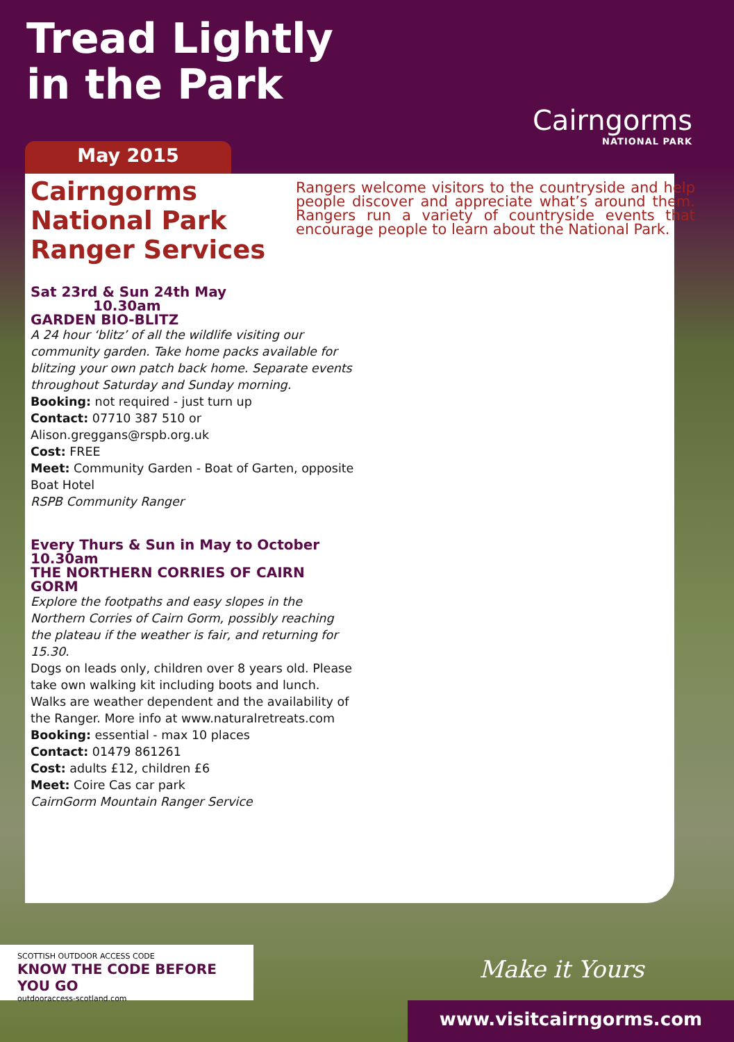Tread Lightly
in the Park
Cairngorms
NATIONAL PARK
May 2015
Cairngorms
National Park
Ranger Services
Rangers welcome visitors to the countryside and help people discover and appreciate what’s around them. Rangers run a variety of countryside events that encourage people to learn about the National Park.
Sat 23rd & Sun 24th May 10.30am
GARDEN BIO-BLITZ
A 24 hour ‘blitz’ of all the wildlife visiting our community garden. Take home packs available for blitzing your own patch back home. Separate events throughout Saturday and Sunday morning.
Booking: not required - just turn up
Contact: 07710 387 510 or
Alison.greggans@rspb.org.uk
Cost: FREE
Meet: Community Garden - Boat of Garten, opposite Boat Hotel
RSPB Community Ranger
Every Thurs & Sun in May to October
10.30am
THE NORTHERN CORRIES OF CAIRN GORM
Explore the footpaths and easy slopes in the Northern Corries of Cairn Gorm, possibly reaching the plateau if the weather is fair, and returning for 15.30.
Dogs on leads only, children over 8 years old. Please take own walking kit including boots and lunch. Walks are weather dependent and the availability of the Ranger. More info at www.naturalretreats.com
Booking: essential - max 10 places
Contact: 01479 861261
Cost: adults £12, children £6
Meet: Coire Cas car park
CairnGorm Mountain Ranger Service
SCOTTISH OUTDOOR ACCESS CODE
KNOW THE CODE BEFORE YOU GO
outdooraccess-scotland.com
Make it Yours
www.visitcairngorms.com